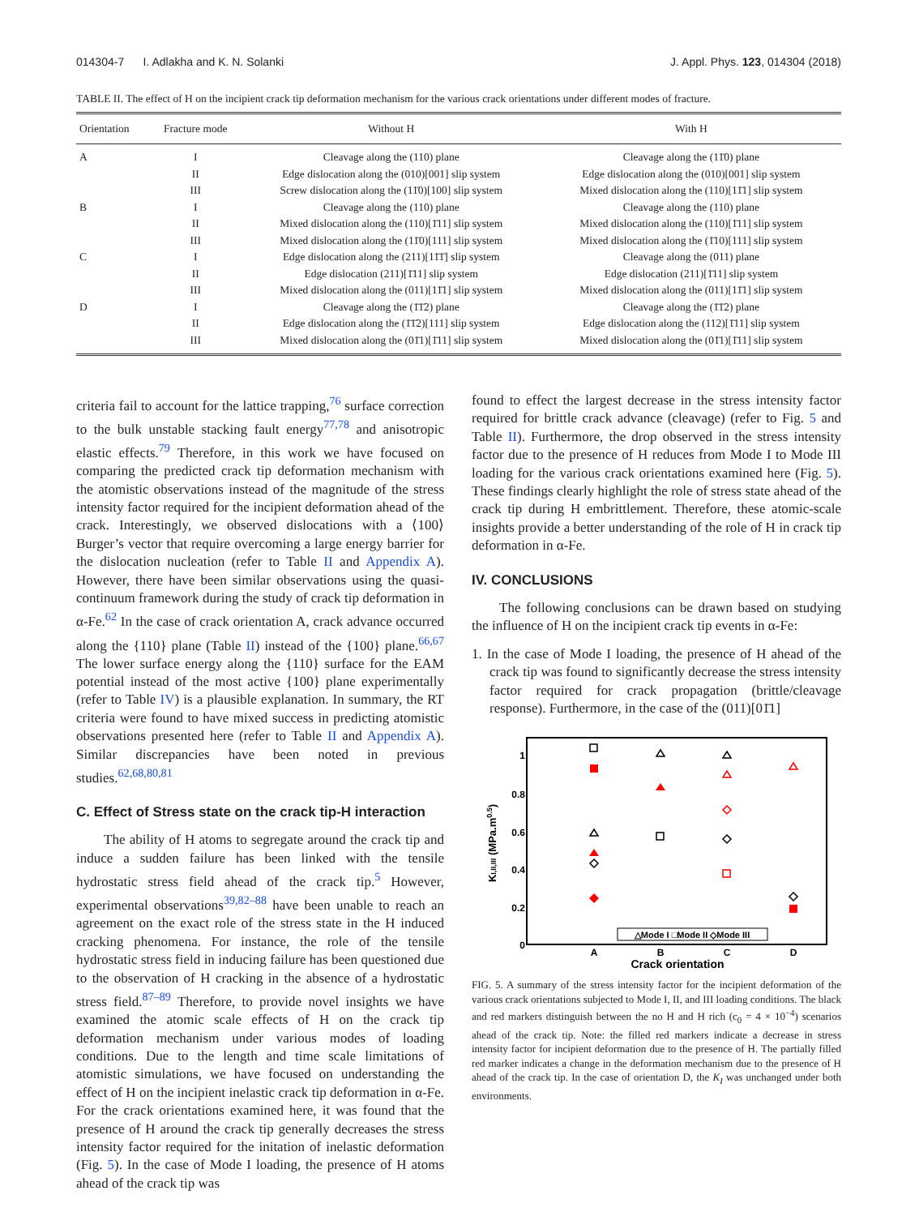014304-7 I. Adlakha and K. N. Solanki J. Appl. Phys. 123, 014304 (2018)
TABLE II. The effect of H on the incipient crack tip deformation mechanism for the various crack orientations under different modes of fracture.
| Orientation | Fracture mode | Without H | With H |
| --- | --- | --- | --- |
| A | I | Cleavage along the (110) plane | Cleavage along the (11̄0) plane |
| | II | Edge dislocation along the (010)[001] slip system | Edge dislocation along the (010)[001] slip system |
| | III | Screw dislocation along the (11̄0)[100] slip system | Mixed dislocation along the (110)[11̄1] slip system |
| B | I | Cleavage along the (110) plane | Cleavage along the (110) plane |
| | II | Mixed dislocation along the (110)[1̄11] slip system | Mixed dislocation along the (110)[1̄11] slip system |
| | III | Mixed dislocation along the (11̄0)[111] slip system | Mixed dislocation along the (1̄10)[111] slip system |
| C | I | Edge dislocation along the (211)[11̄1̄] slip system | Cleavage along the (011) plane |
| | II | Edge dislocation (211)[1̄11] slip system | Edge dislocation (211)[1̄11] slip system |
| | III | Mixed dislocation along the (011)[11̄1] slip system | Mixed dislocation along the (011)[11̄1] slip system |
| D | I | Cleavage along the (1̄1̄2) plane | Cleavage along the (1̄1̄2) plane |
| | II | Edge dislocation along the (1̄1̄2)[111] slip system | Edge dislocation along the (112)[1̄11] slip system |
| | III | Mixed dislocation along the (01̄1)[1̄11] slip system | Mixed dislocation along the (01̄1)[1̄11] slip system |
criteria fail to account for the lattice trapping,<sup>76</sup> surface correction to the bulk unstable stacking fault energy<sup>77,78</sup> and anisotropic elastic effects.<sup>79</sup> Therefore, in this work we have focused on comparing the predicted crack tip deformation mechanism with the atomistic observations instead of the magnitude of the stress intensity factor required for the incipient deformation ahead of the crack. Interestingly, we observed dislocations with a ⟨100⟩ Burger’s vector that require overcoming a large energy barrier for the dislocation nucleation (refer to Table II and Appendix A). However, there have been similar observations using the quasi-continuum framework during the study of crack tip deformation in α-Fe.<sup>62</sup> In the case of crack orientation A, crack advance occurred along the {110} plane (Table II) instead of the {100} plane.<sup>66,67</sup> The lower surface energy along the {110} surface for the EAM potential instead of the most active {100} plane experimentally (refer to Table IV) is a plausible explanation. In summary, the RT criteria were found to have mixed success in predicting atomistic observations presented here (refer to Table II and Appendix A). Similar discrepancies have been noted in previous studies.<sup>62,68,80,81</sup>
C. Effect of Stress state on the crack tip-H interaction
The ability of H atoms to segregate around the crack tip and induce a sudden failure has been linked with the tensile hydrostatic stress field ahead of the crack tip.<sup>5</sup> However, experimental observations<sup>39,82–88</sup> have been unable to reach an agreement on the exact role of the stress state in the H induced cracking phenomena. For instance, the role of the tensile hydrostatic stress field in inducing failure has been questioned due to the observation of H cracking in the absence of a hydrostatic stress field.<sup>87–89</sup> Therefore, to provide novel insights we have examined the atomic scale effects of H on the crack tip deformation mechanism under various modes of loading conditions. Due to the length and time scale limitations of atomistic simulations, we have focused on understanding the effect of H on the incipient inelastic crack tip deformation in α-Fe. For the crack orientations examined here, it was found that the presence of H around the crack tip generally decreases the stress intensity factor required for the initation of inelastic deformation (Fig. 5). In the case of Mode I loading, the presence of H atoms ahead of the crack tip was
found to effect the largest decrease in the stress intensity factor required for brittle crack advance (cleavage) (refer to Fig. 5 and Table II). Furthermore, the drop observed in the stress intensity factor due to the presence of H reduces from Mode I to Mode III loading for the various crack orientations examined here (Fig. 5). These findings clearly highlight the role of stress state ahead of the crack tip during H embrittlement. Therefore, these atomic-scale insights provide a better understanding of the role of H in crack tip deformation in α-Fe.
IV. CONCLUSIONS
The following conclusions can be drawn based on studying the influence of H on the incipient crack tip events in α-Fe:
1. In the case of Mode I loading, the presence of H ahead of the crack tip was found to significantly decrease the stress intensity factor required for crack propagation (brittle/cleavage response). Furthermore, in the case of the (011)[01̄1]
1
0.8
0.6
0.4
0.2
0
A
B
C
D
Crack orientation
KI,II,III (MPa.m0.5)
△Mode I □Mode II ◇Mode III
FIG. 5. A summary of the stress intensity factor for the incipient deformation of the various crack orientations subjected to Mode I, II, and III loading conditions. The black and red markers distinguish between the no H and H rich (c<sub>0</sub> = 4 × 10<sup>−4</sup>) scenarios ahead of the crack tip. Note: the filled red markers indicate a decrease in stress intensity factor for incipient deformation due to the presence of H. The partially filled red marker indicates a change in the deformation mechanism due to the presence of H ahead of the crack tip. In the case of orientation D, the K<sub>I</sub> was unchanged under both environments.